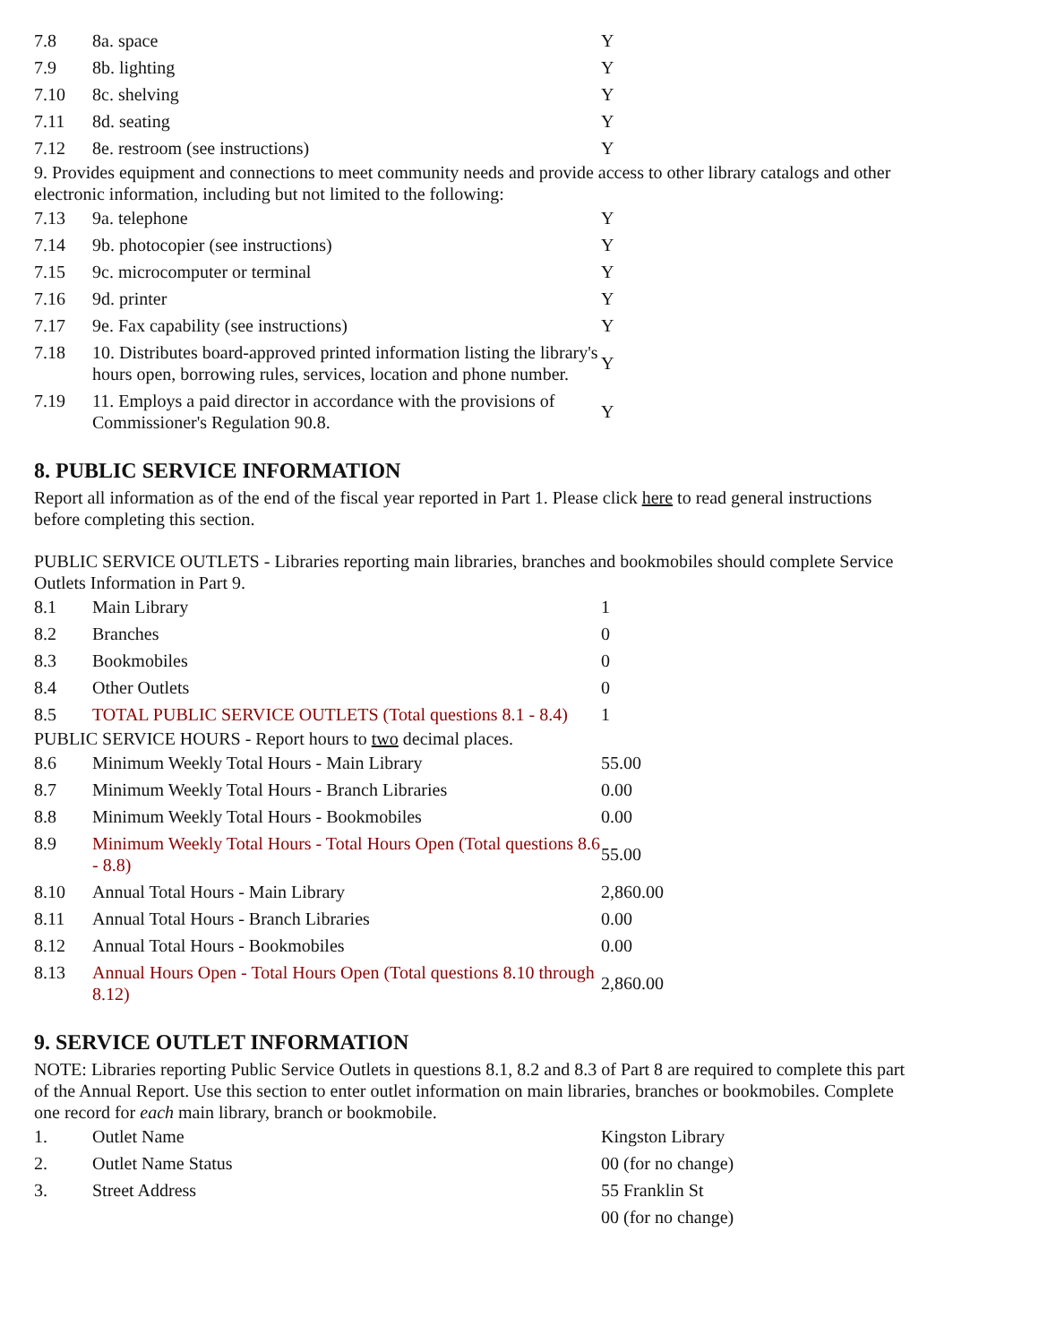| 7.8 | 8a. space | Y |
| 7.9 | 8b. lighting | Y |
| 7.10 | 8c. shelving | Y |
| 7.11 | 8d. seating | Y |
| 7.12 | 8e. restroom (see instructions) | Y |
9. Provides equipment and connections to meet community needs and provide access to other library catalogs and other electronic information, including but not limited to the following:
| 7.13 | 9a. telephone | Y |
| 7.14 | 9b. photocopier (see instructions) | Y |
| 7.15 | 9c. microcomputer or terminal | Y |
| 7.16 | 9d. printer | Y |
| 7.17 | 9e. Fax capability (see instructions) | Y |
| 7.18 | 10. Distributes board-approved printed information listing the library's hours open, borrowing rules, services, location and phone number. | Y |
| 7.19 | 11. Employs a paid director in accordance with the provisions of Commissioner's Regulation 90.8. | Y |
8. PUBLIC SERVICE INFORMATION
Report all information as of the end of the fiscal year reported in Part 1. Please click here to read general instructions before completing this section.
PUBLIC SERVICE OUTLETS - Libraries reporting main libraries, branches and bookmobiles should complete Service Outlets Information in Part 9.
| 8.1 | Main Library | 1 |
| 8.2 | Branches | 0 |
| 8.3 | Bookmobiles | 0 |
| 8.4 | Other Outlets | 0 |
| 8.5 | TOTAL PUBLIC SERVICE OUTLETS (Total questions 8.1 - 8.4) | 1 |
PUBLIC SERVICE HOURS - Report hours to two decimal places.
| 8.6 | Minimum Weekly Total Hours - Main Library | 55.00 |
| 8.7 | Minimum Weekly Total Hours - Branch Libraries | 0.00 |
| 8.8 | Minimum Weekly Total Hours - Bookmobiles | 0.00 |
| 8.9 | Minimum Weekly Total Hours - Total Hours Open (Total questions 8.6 - 8.8) | 55.00 |
| 8.10 | Annual Total Hours - Main Library | 2,860.00 |
| 8.11 | Annual Total Hours - Branch Libraries | 0.00 |
| 8.12 | Annual Total Hours - Bookmobiles | 0.00 |
| 8.13 | Annual Hours Open - Total Hours Open (Total questions 8.10 through 8.12) | 2,860.00 |
9. SERVICE OUTLET INFORMATION
NOTE: Libraries reporting Public Service Outlets in questions 8.1, 8.2 and 8.3 of Part 8 are required to complete this part of the Annual Report. Use this section to enter outlet information on main libraries, branches or bookmobiles. Complete one record for each main library, branch or bookmobile.
| 1. | Outlet Name | Kingston Library |
| 2. | Outlet Name Status | 00 (for no change) |
| 3. | Street Address | 55 Franklin St |
| | | 00 (for no change) |